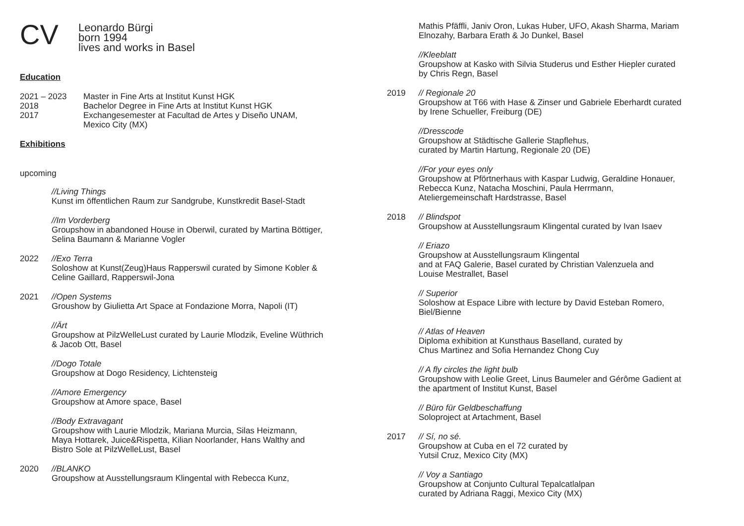CV
Leonardo Bürgi
born 1994
lives and works in Basel
Education
2021 – 2023 Master in Fine Arts at Institut Kunst HGK
2018 Bachelor Degree in Fine Arts at Institut Kunst HGK
2017 Exchangesemester at Facultad de Artes y Diseño UNAM,
Mexico City (MX)
Exhibitions
upcoming
//Living Things
Kunst im öffentlichen Raum zur Sandgrube, Kunstkredit Basel-Stadt
//Im Vorderberg
Groupshow in abandoned House in Oberwil, curated by Martina Böttiger,
Selina Baumann & Marianne Vogler
2022 //Exo Terra
Soloshow at Kunst(Zeug)Haus Rapperswil curated by Simone Kobler &
Celine Gaillard, Rapperswil-Jona
2021 //Open Systems
Groushow by Giulietta Art Space at Fondazione Morra, Napoli (IT)
//Ärt
Groupshow at PilzWelleLust curated by Laurie Mlodzik, Eveline Wüthrich
& Jacob Ott, Basel
//Dogo Totale
Groupshow at Dogo Residency, Lichtensteig
//Amore Emergency
Groupshow at Amore space, Basel
//Body Extravagant
Groupshow with Laurie Mlodzik, Mariana Murcia, Silas Heizmann,
Maya Hottarek, Juice&Rispetta, Kilian Noorlander, Hans Walthy and
Bistro Sole at PilzWelleLust, Basel
2020 //BLANKO
Groupshow at Ausstellungsraum Klingental with Rebecca Kunz,
Mathis Pfäffli, Janiv Oron, Lukas Huber, UFO, Akash Sharma, Mariam
Elnozahy, Barbara Erath & Jo Dunkel, Basel
//Kleeblatt
Groupshow at Kasko with Silvia Studerus und Esther Hiepler curated
by Chris Regn, Basel
2019 // Regionale 20
Groupshow at T66 with Hase & Zinser und Gabriele Eberhardt curated
by Irene Schueller, Freiburg (DE)
//Dresscode
Groupshow at Städtische Gallerie Stapflehus,
curated by Martin Hartung, Regionale 20 (DE)
//For your eyes only
Groupshow at Pförtnerhaus with Kaspar Ludwig, Geraldine Honauer,
Rebecca Kunz, Natacha Moschini, Paula Herrmann,
Ateliergemeinschaft Hardstrasse, Basel
2018 // Blindspot
Groupshow at Ausstellungsraum Klingental curated by Ivan Isaev
// Eriazo
Groupshow at Ausstellungsraum Klingental
and at FAQ Galerie, Basel curated by Christian Valenzuela and
Louise Mestrallet, Basel
// Superior
Soloshow at Espace Libre with lecture by David Esteban Romero,
Biel/Bienne
// Atlas of Heaven
Diploma exhibition at Kunsthaus Baselland, curated by
Chus Martinez and Sofia Hernandez Chong Cuy
// A fly circles the light bulb
Groupshow with Leolie Greet, Linus Baumeler and Gérôme Gadient at
the apartment of Institut Kunst, Basel
// Büro für Geldbeschaffung
Soloproject at Artachment, Basel
2017 // Sí, no sé.
Groupshow at Cuba en el 72 curated by
Yutsil Cruz, Mexico City (MX)
// Voy a Santiago
Groupshow at Conjunto Cultural Tepalcatlalpan
curated by Adriana Raggi, Mexico City (MX)